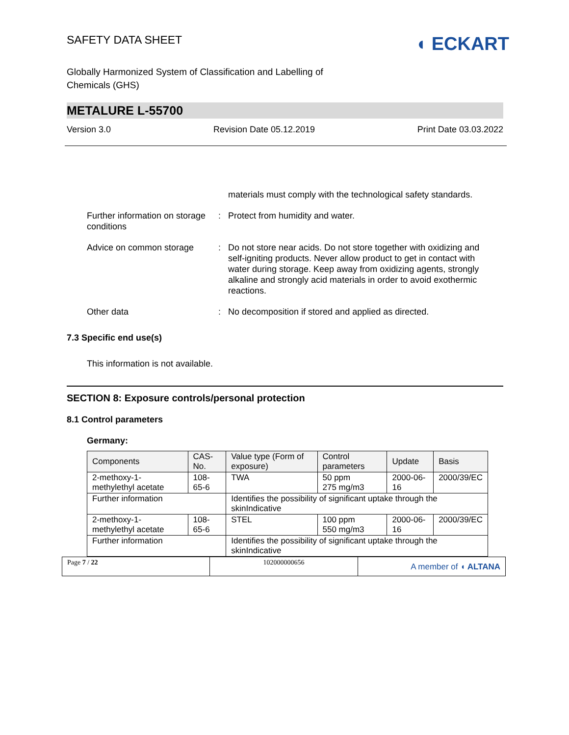SAFETY DATA SHEET
◖ ECKART
Globally Harmonized System of Classification and Labelling of
Chemicals (GHS)
METALURE L-55700
Version 3.0 Revision Date 05.12.2019 Print Date 03.03.2022
materials must comply with the technological safety standards.
Further information on storage conditions
: Protect from humidity and water.
Advice on common storage : Do not store near acids. Do not store together with oxidizing and self-igniting products. Never allow product to get in contact with water during storage. Keep away from oxidizing agents, strongly alkaline and strongly acid materials in order to avoid exothermic reactions.
Other data : No decomposition if stored and applied as directed.
7.3 Specific end use(s)
This information is not available.
SECTION 8: Exposure controls/personal protection
8.1 Control parameters
Germany:
| Components | CAS-No. | Value type (Form of exposure) | Control parameters | Update | Basis |
| --- | --- | --- | --- | --- | --- |
| 2-methoxy-1-methylethyl acetate | 108-65-6 | TWA | 50 ppm 275 mg/m3 | 2000-06-16 | 2000/39/EC |
| Further information | | Identifies the possibility of significant uptake through the skinIndicative | | | |
| 2-methoxy-1-methylethyl acetate | 108-65-6 | STEL | 100 ppm 550 mg/m3 | 2000-06-16 | 2000/39/EC |
| Further information | | Identifies the possibility of significant uptake through the skinIndicative | | | |
Page 7 / 22 102000000656
A member of ◖ ALTANA